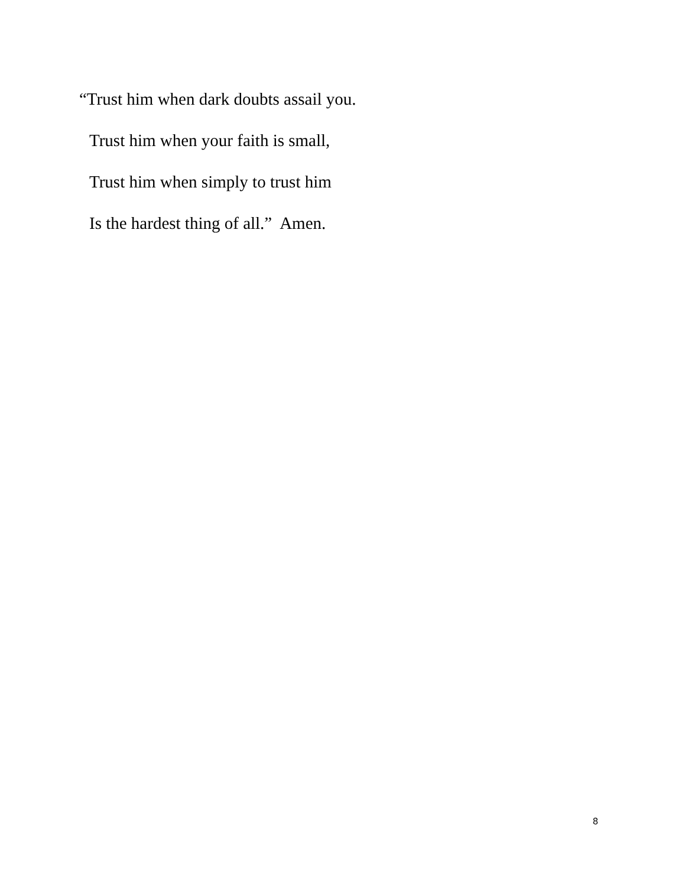“Trust him when dark doubts assail you.
Trust him when your faith is small,
Trust him when simply to trust him
Is the hardest thing of all.” Amen.
8